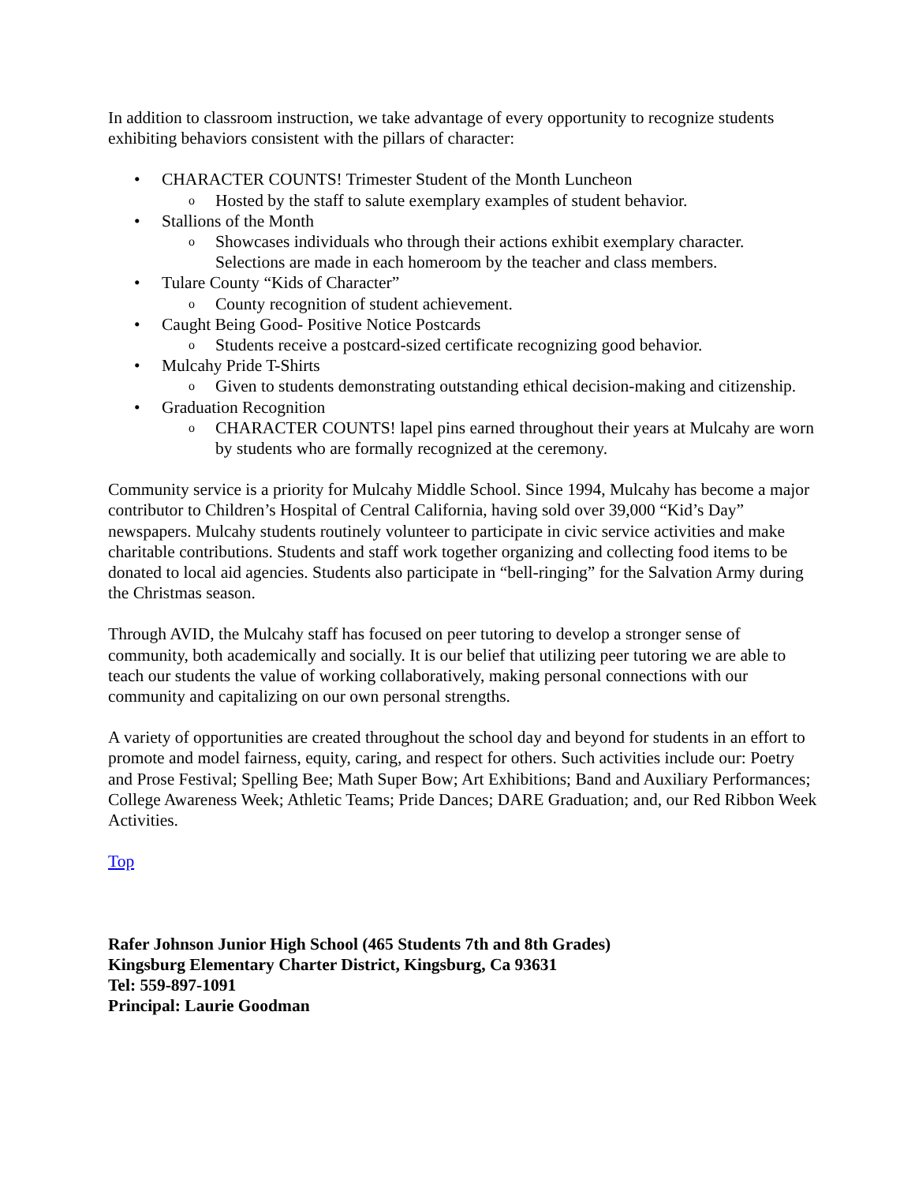In addition to classroom instruction, we take advantage of every opportunity to recognize students exhibiting behaviors consistent with the pillars of character:
• CHARACTER COUNTS! Trimester Student of the Month Luncheon
o Hosted by the staff to salute exemplary examples of student behavior.
• Stallions of the Month
o Showcases individuals who through their actions exhibit exemplary character. Selections are made in each homeroom by the teacher and class members.
• Tulare County “Kids of Character”
o County recognition of student achievement.
• Caught Being Good- Positive Notice Postcards
o Students receive a postcard-sized certificate recognizing good behavior.
• Mulcahy Pride T-Shirts
o Given to students demonstrating outstanding ethical decision-making and citizenship.
• Graduation Recognition
o CHARACTER COUNTS! lapel pins earned throughout their years at Mulcahy are worn by students who are formally recognized at the ceremony.
Community service is a priority for Mulcahy Middle School. Since 1994, Mulcahy has become a major contributor to Children’s Hospital of Central California, having sold over 39,000 “Kid’s Day” newspapers. Mulcahy students routinely volunteer to participate in civic service activities and make charitable contributions. Students and staff work together organizing and collecting food items to be donated to local aid agencies. Students also participate in “bell-ringing” for the Salvation Army during the Christmas season.
Through AVID, the Mulcahy staff has focused on peer tutoring to develop a stronger sense of community, both academically and socially. It is our belief that utilizing peer tutoring we are able to teach our students the value of working collaboratively, making personal connections with our community and capitalizing on our own personal strengths.
A variety of opportunities are created throughout the school day and beyond for students in an effort to promote and model fairness, equity, caring, and respect for others. Such activities include our: Poetry and Prose Festival; Spelling Bee; Math Super Bow; Art Exhibitions; Band and Auxiliary Performances; College Awareness Week; Athletic Teams; Pride Dances; DARE Graduation; and, our Red Ribbon Week Activities.
Top
Rafer Johnson Junior High School (465 Students 7th and 8th Grades)
Kingsburg Elementary Charter District, Kingsburg, Ca 93631
Tel: 559-897-1091
Principal: Laurie Goodman